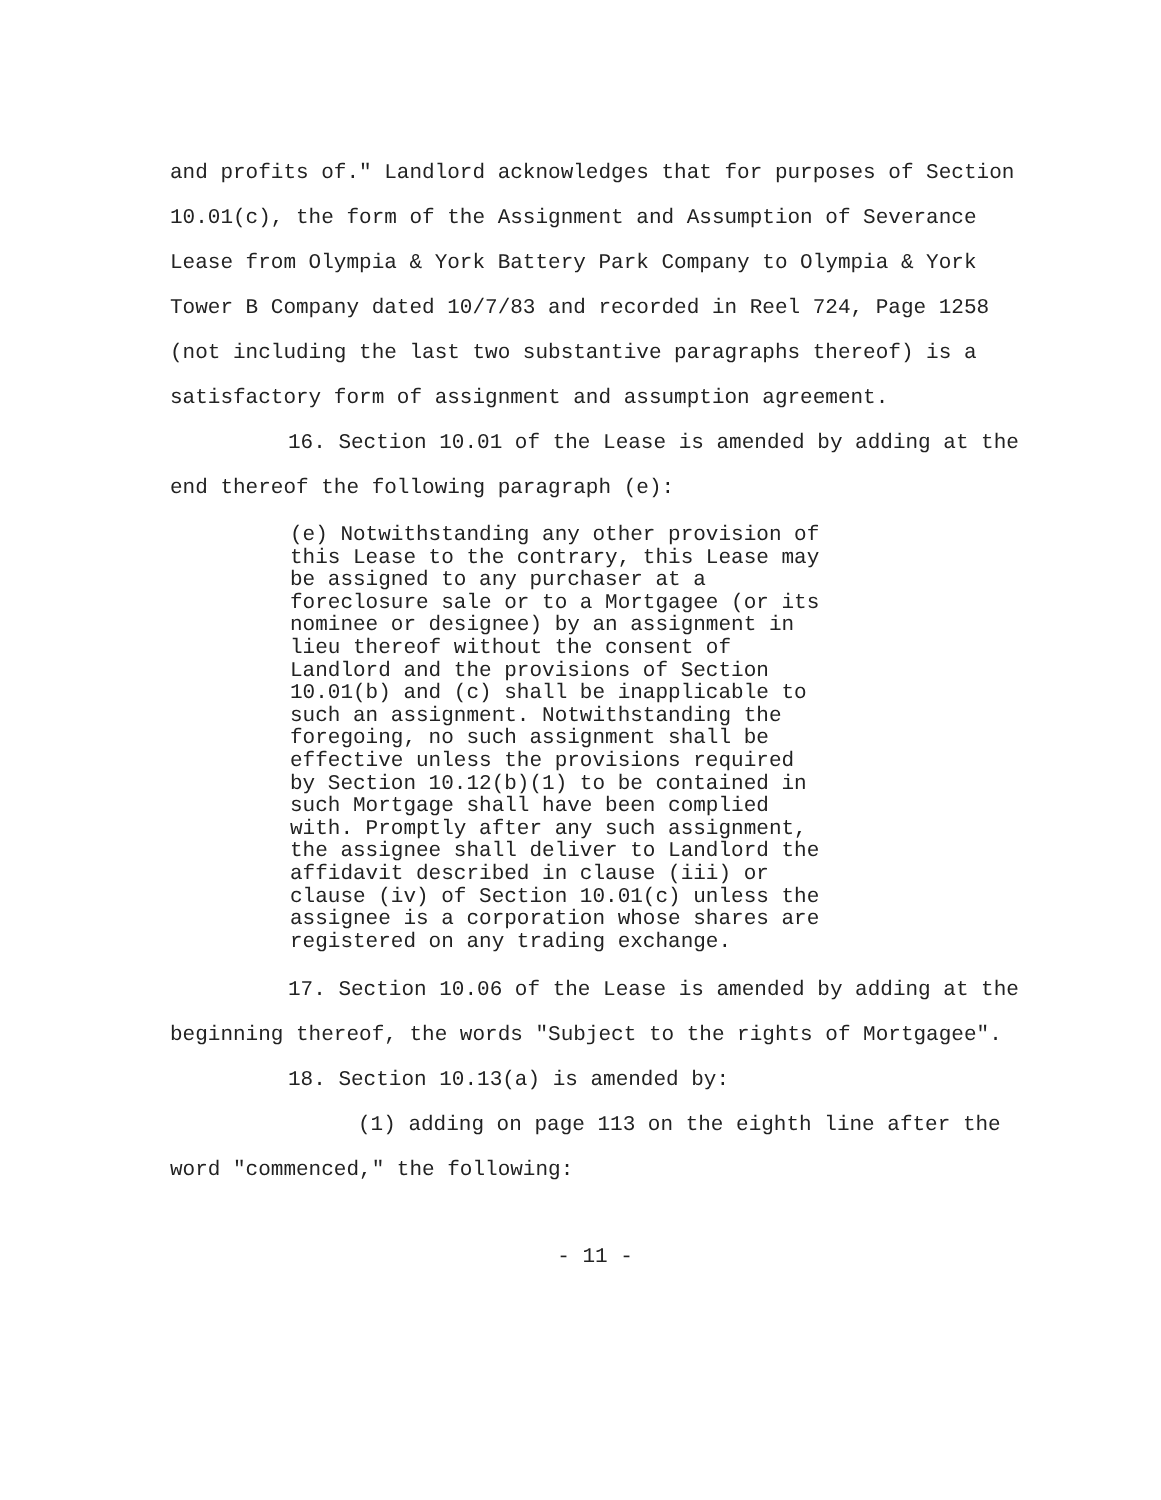and profits of." Landlord acknowledges that for purposes of Section 10.01(c), the form of the Assignment and Assumption of Severance Lease from Olympia & York Battery Park Company to Olympia & York Tower B Company dated 10/7/83 and recorded in Reel 724, Page 1258 (not including the last two substantive paragraphs thereof) is a satisfactory form of assignment and assumption agreement.
16. Section 10.01 of the Lease is amended by adding at the end thereof the following paragraph (e):
(e) Notwithstanding any other provision of this Lease to the contrary, this Lease may be assigned to any purchaser at a foreclosure sale or to a Mortgagee (or its nominee or designee) by an assignment in lieu thereof without the consent of Landlord and the provisions of Section 10.01(b) and (c) shall be inapplicable to such an assignment. Notwithstanding the foregoing, no such assignment shall be effective unless the provisions required by Section 10.12(b)(1) to be contained in such Mortgage shall have been complied with. Promptly after any such assignment, the assignee shall deliver to Landlord the affidavit described in clause (iii) or clause (iv) of Section 10.01(c) unless the assignee is a corporation whose shares are registered on any trading exchange.
17. Section 10.06 of the Lease is amended by adding at the beginning thereof, the words "Subject to the rights of Mortgagee".
18. Section 10.13(a) is amended by:
(1) adding on page 113 on the eighth line after the word "commenced," the following:
- 11 -